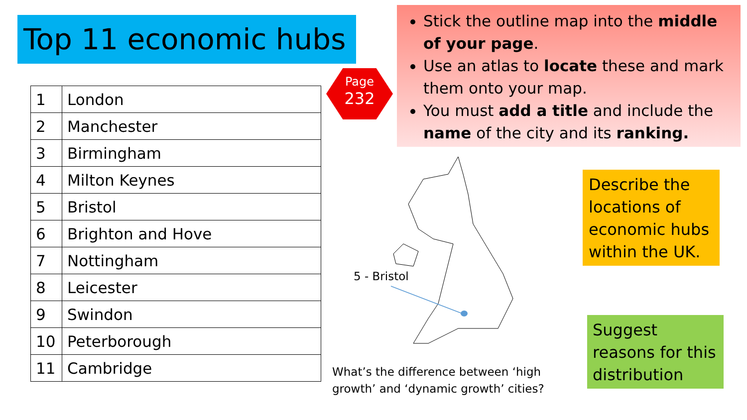Top 11 economic hubs
| 1 | London |
| 2 | Manchester |
| 3 | Birmingham |
| 4 | Milton Keynes |
| 5 | Bristol |
| 6 | Brighton and Hove |
| 7 | Nottingham |
| 8 | Leicester |
| 9 | Swindon |
| 10 | Peterborough |
| 11 | Cambridge |
Page
232
Stick the outline map into the middle of your page.
Use an atlas to locate these and mark them onto your map.
You must add a title and include the name of the city and its ranking.
5 - Bristol
What’s the difference between ‘high
growth’ and ‘dynamic growth’ cities?
Describe the locations of economic hubs within the UK.
Suggest reasons for this distribution